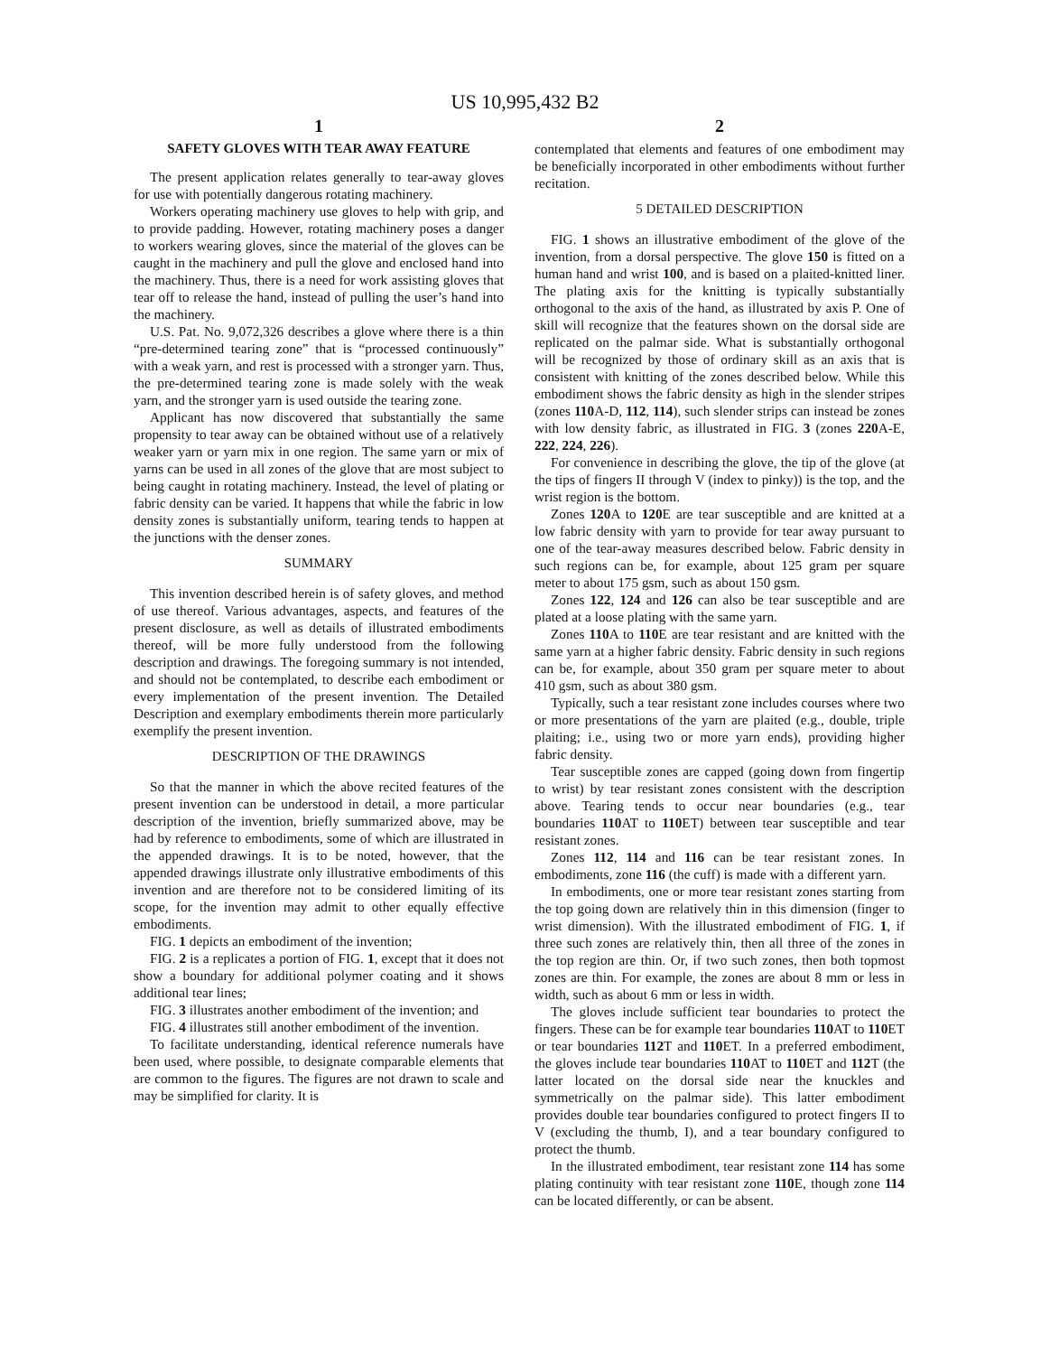US 10,995,432 B2
1
SAFETY GLOVES WITH TEAR AWAY FEATURE
The present application relates generally to tear-away gloves for use with potentially dangerous rotating machinery.
Workers operating machinery use gloves to help with grip, and to provide padding. However, rotating machinery poses a danger to workers wearing gloves, since the material of the gloves can be caught in the machinery and pull the glove and enclosed hand into the machinery. Thus, there is a need for work assisting gloves that tear off to release the hand, instead of pulling the user’s hand into the machinery.
U.S. Pat. No. 9,072,326 describes a glove where there is a thin “pre-determined tearing zone” that is “processed continuously” with a weak yarn, and rest is processed with a stronger yarn. Thus, the pre-determined tearing zone is made solely with the weak yarn, and the stronger yarn is used outside the tearing zone.
Applicant has now discovered that substantially the same propensity to tear away can be obtained without use of a relatively weaker yarn or yarn mix in one region. The same yarn or mix of yarns can be used in all zones of the glove that are most subject to being caught in rotating machinery. Instead, the level of plating or fabric density can be varied. It happens that while the fabric in low density zones is substantially uniform, tearing tends to happen at the junctions with the denser zones.
SUMMARY
This invention described herein is of safety gloves, and method of use thereof. Various advantages, aspects, and features of the present disclosure, as well as details of illustrated embodiments thereof, will be more fully understood from the following description and drawings. The foregoing summary is not intended, and should not be contemplated, to describe each embodiment or every implementation of the present invention. The Detailed Description and exemplary embodiments therein more particularly exemplify the present invention.
DESCRIPTION OF THE DRAWINGS
So that the manner in which the above recited features of the present invention can be understood in detail, a more particular description of the invention, briefly summarized above, may be had by reference to embodiments, some of which are illustrated in the appended drawings. It is to be noted, however, that the appended drawings illustrate only illustrative embodiments of this invention and are therefore not to be considered limiting of its scope, for the invention may admit to other equally effective embodiments.
FIG. 1 depicts an embodiment of the invention;
FIG. 2 is a replicates a portion of FIG. 1, except that it does not show a boundary for additional polymer coating and it shows additional tear lines;
FIG. 3 illustrates another embodiment of the invention; and
FIG. 4 illustrates still another embodiment of the invention.
To facilitate understanding, identical reference numerals have been used, where possible, to designate comparable elements that are common to the figures. The figures are not drawn to scale and may be simplified for clarity. It is
2
contemplated that elements and features of one embodiment may be beneficially incorporated in other embodiments without further recitation.
5 DETAILED DESCRIPTION
FIG. 1 shows an illustrative embodiment of the glove of the invention, from a dorsal perspective. The glove 150 is fitted on a human hand and wrist 100, and is based on a plaited-knitted liner. The plating axis for the knitting is typically substantially orthogonal to the axis of the hand, as illustrated by axis P. One of skill will recognize that the features shown on the dorsal side are replicated on the palmar side. What is substantially orthogonal will be recognized by those of ordinary skill as an axis that is consistent with knitting of the zones described below. While this embodiment shows the fabric density as high in the slender stripes (zones 110 A-D, 112, 114), such slender strips can instead be zones with low density fabric, as illustrated in FIG. 3 (zones 220 A-E, 222, 224, 226).
For convenience in describing the glove, the tip of the glove (at the tips of fingers II through V (index to pinky)) is the top, and the wrist region is the bottom.
Zones 120 A to 120 E are tear susceptible and are knitted at a low fabric density with yarn to provide for tear away pursuant to one of the tear-away measures described below. Fabric density in such regions can be, for example, about 125 gram per square meter to about 175 gsm, such as about 150 gsm.
Zones 122, 124 and 126 can also be tear susceptible and are plated at a loose plating with the same yarn.
Zones 110 A to 110 E are tear resistant and are knitted with the same yarn at a higher fabric density. Fabric density in such regions can be, for example, about 350 gram per square meter to about 410 gsm, such as about 380 gsm.
Typically, such a tear resistant zone includes courses where two or more presentations of the yarn are plaited (e.g., double, triple plaiting; i.e., using two or more yarn ends), providing higher fabric density.
Tear susceptible zones are capped (going down from fingertip to wrist) by tear resistant zones consistent with the description above. Tearing tends to occur near boundaries (e.g., tear boundaries 110 AT to 110 ET) between tear susceptible and tear resistant zones.
Zones 112, 114 and 116 can be tear resistant zones. In embodiments, zone 116 (the cuff) is made with a different yarn.
In embodiments, one or more tear resistant zones starting from the top going down are relatively thin in this dimension (finger to wrist dimension). With the illustrated embodiment of FIG. 1, if three such zones are relatively thin, then all three of the zones in the top region are thin. Or, if two such zones, then both topmost zones are thin. For example, the zones are about 8 mm or less in width, such as about 6 mm or less in width.
The gloves include sufficient tear boundaries to protect the fingers. These can be for example tear boundaries 110 AT to 110 ET or tear boundaries 112 T and 110 ET. In a preferred embodiment, the gloves include tear boundaries 110 AT to 110 ET and 112 T (the latter located on the dorsal side near the knuckles and symmetrically on the palmar side). This latter embodiment provides double tear boundaries configured to protect fingers II to V (excluding the thumb, I), and a tear boundary configured to protect the thumb.
In the illustrated embodiment, tear resistant zone 114 has some plating continuity with tear resistant zone 110 E, though zone 114 can be located differently, or can be absent.